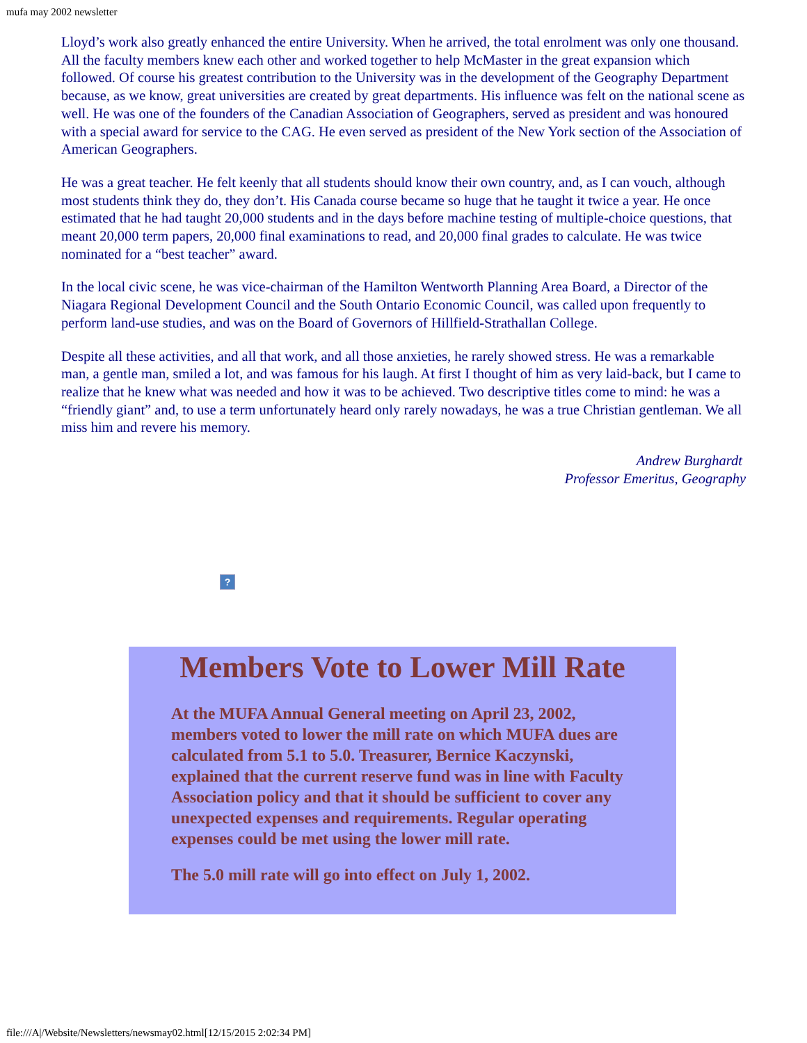mufa may 2002 newsletter
Lloyd’s work also greatly enhanced the entire University. When he arrived, the total enrolment was only one thousand. All the faculty members knew each other and worked together to help McMaster in the great expansion which followed. Of course his greatest contribution to the University was in the development of the Geography Department because, as we know, great universities are created by great departments. His influence was felt on the national scene as well. He was one of the founders of the Canadian Association of Geographers, served as president and was honoured with a special award for service to the CAG. He even served as president of the New York section of the Association of American Geographers.
He was a great teacher. He felt keenly that all students should know their own country, and, as I can vouch, although most students think they do, they don’t. His Canada course became so huge that he taught it twice a year. He once estimated that he had taught 20,000 students and in the days before machine testing of multiple-choice questions, that meant 20,000 term papers, 20,000 final examinations to read, and 20,000 final grades to calculate. He was twice nominated for a “best teacher” award.
In the local civic scene, he was vice-chairman of the Hamilton Wentworth Planning Area Board, a Director of the Niagara Regional Development Council and the South Ontario Economic Council, was called upon frequently to perform land-use studies, and was on the Board of Governors of Hillfield-Strathallan College.
Despite all these activities, and all that work, and all those anxieties, he rarely showed stress. He was a remarkable man, a gentle man, smiled a lot, and was famous for his laugh. At first I thought of him as very laid-back, but I came to realize that he knew what was needed and how it was to be achieved. Two descriptive titles come to mind: he was a “friendly giant” and, to use a term unfortunately heard only rarely nowadays, he was a true Christian gentleman. We all miss him and revere his memory.
Andrew Burghardt
Professor Emeritus, Geography
?
Members Vote to Lower Mill Rate
At the MUFA Annual General meeting on April 23, 2002, members voted to lower the mill rate on which MUFA dues are calculated from 5.1 to 5.0. Treasurer, Bernice Kaczynski, explained that the current reserve fund was in line with Faculty Association policy and that it should be sufficient to cover any unexpected expenses and requirements. Regular operating expenses could be met using the lower mill rate.
The 5.0 mill rate will go into effect on July 1, 2002.
file:///A|/Website/Newsletters/newsmay02.html[12/15/2015 2:02:34 PM]